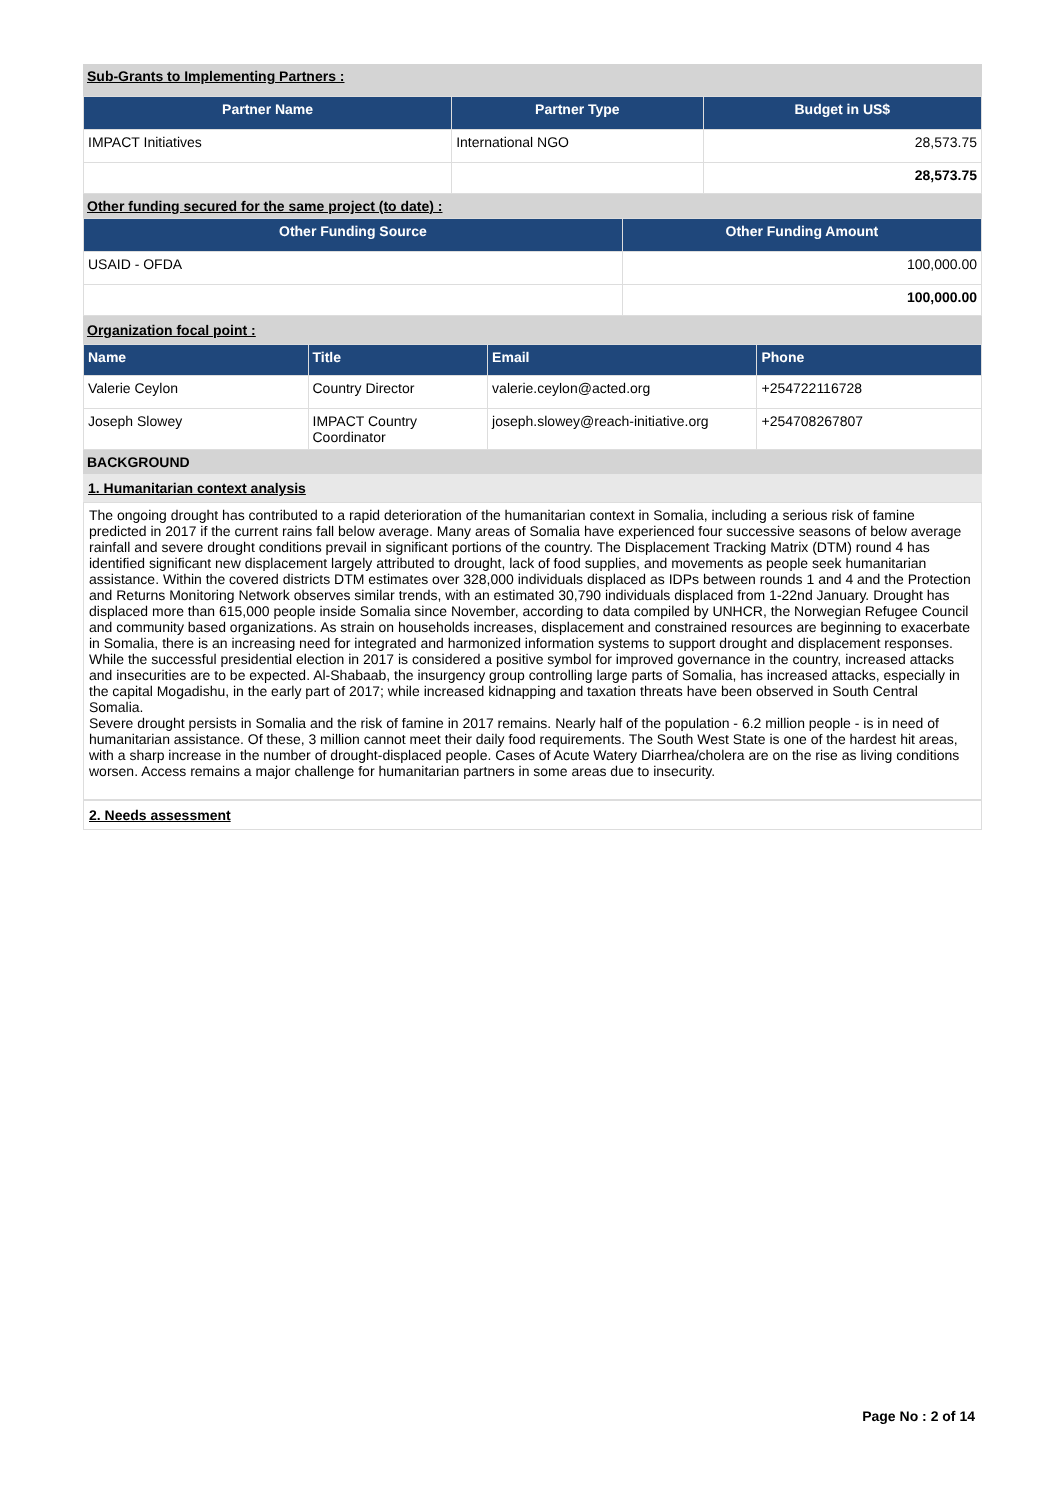Sub-Grants to Implementing Partners :
| Partner Name | Partner Type | Budget in US$ |
| --- | --- | --- |
| IMPACT Initiatives | International NGO | 28,573.75 |
| | | 28,573.75 |
Other funding secured for the same project (to date) :
| Other Funding Source | Other Funding Amount |
| --- | --- |
| USAID - OFDA | 100,000.00 |
| | 100,000.00 |
Organization focal point :
| Name | Title | Email | Phone |
| --- | --- | --- | --- |
| Valerie Ceylon | Country Director | valerie.ceylon@acted.org | +254722116728 |
| Joseph Slowey | IMPACT Country Coordinator | joseph.slowey@reach-initiative.org | +254708267807 |
BACKGROUND
1. Humanitarian context analysis
The ongoing drought has contributed to a rapid deterioration of the humanitarian context in Somalia, including a serious risk of famine predicted in 2017 if the current rains fall below average. Many areas of Somalia have experienced four successive seasons of below average rainfall and severe drought conditions prevail in significant portions of the country. The Displacement Tracking Matrix (DTM) round 4 has identified significant new displacement largely attributed to drought, lack of food supplies, and movements as people seek humanitarian assistance. Within the covered districts DTM estimates over 328,000 individuals displaced as IDPs between rounds 1 and 4 and the Protection and Returns Monitoring Network observes similar trends, with an estimated 30,790 individuals displaced from 1-22nd January. Drought has displaced more than 615,000 people inside Somalia since November, according to data compiled by UNHCR, the Norwegian Refugee Council and community based organizations. As strain on households increases, displacement and constrained resources are beginning to exacerbate in Somalia, there is an increasing need for integrated and harmonized information systems to support drought and displacement responses. While the successful presidential election in 2017 is considered a positive symbol for improved governance in the country, increased attacks and insecurities are to be expected. Al-Shabaab, the insurgency group controlling large parts of Somalia, has increased attacks, especially in the capital Mogadishu, in the early part of 2017; while increased kidnapping and taxation threats have been observed in South Central Somalia.
Severe drought persists in Somalia and the risk of famine in 2017 remains. Nearly half of the population - 6.2 million people - is in need of humanitarian assistance. Of these, 3 million cannot meet their daily food requirements. The South West State is one of the hardest hit areas, with a sharp increase in the number of drought-displaced people. Cases of Acute Watery Diarrhea/cholera are on the rise as living conditions worsen. Access remains a major challenge for humanitarian partners in some areas due to insecurity.
2. Needs assessment
Page No : 2 of 14